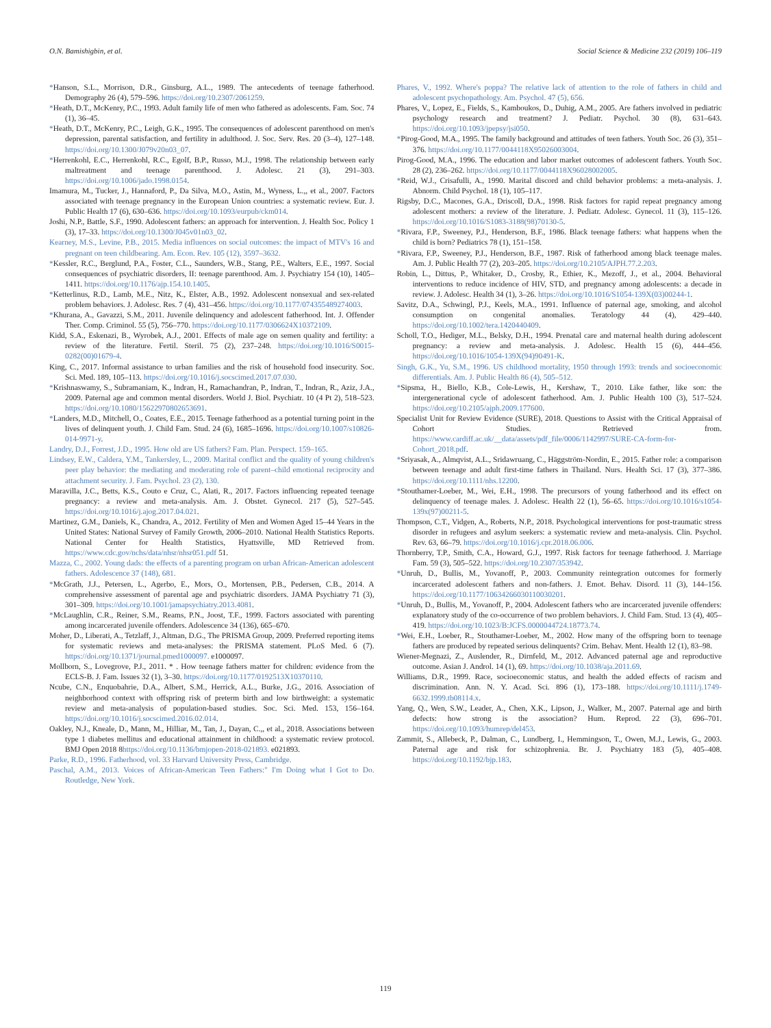O.N. Bamishigbin, et al. Social Science & Medicine 232 (2019) 106–119
*Hanson, S.L., Morrison, D.R., Ginsburg, A.L., 1989. The antecedents of teenage fatherhood. Demography 26 (4), 579–596. https://doi.org/10.2307/2061259.
*Heath, D.T., McKenry, P.C., 1993. Adult family life of men who fathered as adolescents. Fam. Soc. 74 (1), 36–45.
*Heath, D.T., McKenry, P.C., Leigh, G.K., 1995. The consequences of adolescent parenthood on men's depression, parental satisfaction, and fertility in adulthood. J. Soc. Serv. Res. 20 (3–4), 127–148. https://doi.org/10.1300/J079v20n03_07.
*Herrenkohl, E.C., Herrenkohl, R.C., Egolf, B.P., Russo, M.J., 1998. The relationship between early maltreatment and teenage parenthood. J. Adolesc. 21 (3), 291–303. https://doi.org/10.1006/jado.1998.0154.
Imamura, M., Tucker, J., Hannaford, P., Da Silva, M.O., Astin, M., Wyness, L.,, et al., 2007. Factors associated with teenage pregnancy in the European Union countries: a systematic review. Eur. J. Public Health 17 (6), 630–636. https://doi.org/10.1093/eurpub/ckm014.
Joshi, N.P., Battle, S.F., 1990. Adolescent fathers: an approach for intervention. J. Health Soc. Policy 1 (3), 17–33. https://doi.org/10.1300/J045v01n03_02.
Kearney, M.S., Levine, P.B., 2015. Media influences on social outcomes: the impact of MTV's 16 and pregnant on teen childbearing. Am. Econ. Rev. 105 (12), 3597–3632.
*Kessler, R.C., Berglund, P.A., Foster, C.L., Saunders, W.B., Stang, P.E., Walters, E.E., 1997. Social consequences of psychiatric disorders, II: teenage parenthood. Am. J. Psychiatry 154 (10), 1405–1411. https://doi.org/10.1176/ajp.154.10.1405.
*Ketterlinus, R.D., Lamb, M.E., Nitz, K., Elster, A.B., 1992. Adolescent nonsexual and sex-related problem behaviors. J. Adolesc. Res. 7 (4), 431–456. https://doi.org/10.1177/074355489274003.
*Khurana, A., Gavazzi, S.M., 2011. Juvenile delinquency and adolescent fatherhood. Int. J. Offender Ther. Comp. Criminol. 55 (5), 756–770. https://doi.org/10.1177/0306624X10372109.
Kidd, S.A., Eskenazi, B., Wyrobek, A.J., 2001. Effects of male age on semen quality and fertility: a review of the literature. Fertil. Steril. 75 (2), 237–248. https://doi.org/10.1016/S0015-0282(00)01679-4.
King, C., 2017. Informal assistance to urban families and the risk of household food insecurity. Soc. Sci. Med. 189, 105–113. https://doi.org/10.1016/j.socscimed.2017.07.030.
*Krishnaswamy, S., Subramaniam, K., Indran, H., Ramachandran, P., Indran, T., Indran, R., Aziz, J.A., 2009. Paternal age and common mental disorders. World J. Biol. Psychiatr. 10 (4 Pt 2), 518–523. https://doi.org/10.1080/15622970802653691.
*Landers, M.D., Mitchell, O., Coates, E.E., 2015. Teenage fatherhood as a potential turning point in the lives of delinquent youth. J. Child Fam. Stud. 24 (6), 1685–1696. https://doi.org/10.1007/s10826-014-9971-y.
Landry, D.J., Forrest, J.D., 1995. How old are US fathers? Fam. Plan. Perspect. 159–165.
Lindsey, E.W., Caldera, Y.M., Tankersley, L., 2009. Marital conflict and the quality of young children's peer play behavior: the mediating and moderating role of parent–child emotional reciprocity and attachment security. J. Fam. Psychol. 23 (2), 130.
Maravilla, J.C., Betts, K.S., Couto e Cruz, C., Alati, R., 2017. Factors influencing repeated teenage pregnancy: a review and meta-analysis. Am. J. Obstet. Gynecol. 217 (5), 527–545. https://doi.org/10.1016/j.ajog.2017.04.021.
Martinez, G.M., Daniels, K., Chandra, A., 2012. Fertility of Men and Women Aged 15–44 Years in the United States: National Survey of Family Growth, 2006–2010. National Health Statistics Reports. National Center for Health Statistics, Hyattsville, MD Retrieved from. https://www.cdc.gov/nchs/data/nhsr/nhsr051.pdf 51.
Mazza, C., 2002. Young dads: the effects of a parenting program on urban African-American adolescent fathers. Adolescence 37 (148), 681.
*McGrath, J.J., Petersen, L., Agerbo, E., Mors, O., Mortensen, P.B., Pedersen, C.B., 2014. A comprehensive assessment of parental age and psychiatric disorders. JAMA Psychiatry 71 (3), 301–309. https://doi.org/10.1001/jamapsychiatry.2013.4081.
*McLaughlin, C.R., Reiner, S.M., Reams, P.N., Joost, T.F., 1999. Factors associated with parenting among incarcerated juvenile offenders. Adolescence 34 (136), 665–670.
Moher, D., Liberati, A., Tetzlaff, J., Altman, D.G., The PRISMA Group, 2009. Preferred reporting items for systematic reviews and meta-analyses: the PRISMA statement. PLoS Med. 6 (7). https://doi.org/10.1371/journal.pmed1000097. e1000097.
Mollborn, S., Lovegrove, P.J., 2011. * . How teenage fathers matter for children: evidence from the ECLS-B. J. Fam. Issues 32 (1), 3–30. https://doi.org/10.1177/0192513X10370110.
Ncube, C.N., Enquobahrie, D.A., Albert, S.M., Herrick, A.L., Burke, J.G., 2016. Association of neighborhood context with offspring risk of preterm birth and low birthweight: a systematic review and meta-analysis of population-based studies. Soc. Sci. Med. 153, 156–164. https://doi.org/10.1016/j.socscimed.2016.02.014.
Oakley, N.J., Kneale, D., Mann, M., Hilliar, M., Tan, J., Dayan, C.,, et al., 2018. Associations between type 1 diabetes mellitus and educational attainment in childhood: a systematic review protocol. BMJ Open 2018 8https://doi.org/10.1136/bmjopen-2018-021893. e021893.
Parke, R.D., 1996. Fatherhood, vol. 33 Harvard University Press, Cambridge.
Paschal, A.M., 2013. Voices of African-American Teen Fathers:" I'm Doing what I Got to Do. Routledge, New York.
Phares, V., 1992. Where's poppa? The relative lack of attention to the role of fathers in child and adolescent psychopathology. Am. Psychol. 47 (5), 656.
Phares, V., Lopez, E., Fields, S., Kamboukos, D., Duhig, A.M., 2005. Are fathers involved in pediatric psychology research and treatment? J. Pediatr. Psychol. 30 (8), 631–643. https://doi.org/10.1093/jpepsy/jsi050.
*Pirog-Good, M.A., 1995. The family background and attitudes of teen fathers. Youth Soc. 26 (3), 351–376. https://doi.org/10.1177/0044118X95026003004.
Pirog-Good, M.A., 1996. The education and labor market outcomes of adolescent fathers. Youth Soc. 28 (2), 236–262. https://doi.org/10.1177/0044118X96028002005.
*Reid, W.J., Crisafulli, A., 1990. Marital discord and child behavior problems: a meta-analysis. J. Abnorm. Child Psychol. 18 (1), 105–117.
Rigsby, D.C., Macones, G.A., Driscoll, D.A., 1998. Risk factors for rapid repeat pregnancy among adolescent mothers: a review of the literature. J. Pediatr. Adolesc. Gynecol. 11 (3), 115–126. https://doi.org/10.1016/S1083-3188(98)70130-5.
*Rivara, F.P., Sweeney, P.J., Henderson, B.F., 1986. Black teenage fathers: what happens when the child is born? Pediatrics 78 (1), 151–158.
*Rivara, F.P., Sweeney, P.J., Henderson, B.F., 1987. Risk of fatherhood among black teenage males. Am. J. Public Health 77 (2), 203–205. https://doi.org/10.2105/AJPH.77.2.203.
Robin, L., Dittus, P., Whitaker, D., Crosby, R., Ethier, K., Mezoff, J., et al., 2004. Behavioral interventions to reduce incidence of HIV, STD, and pregnancy among adolescents: a decade in review. J. Adolesc. Health 34 (1), 3–26. https://doi.org/10.1016/S1054-139X(03)00244-1.
Savitz, D.A., Schwingl, P.J., Keels, M.A., 1991. Influence of paternal age, smoking, and alcohol consumption on congenital anomalies. Teratology 44 (4), 429–440. https://doi.org/10.1002/tera.1420440409.
Scholl, T.O., Hediger, M.L., Belsky, D.H., 1994. Prenatal care and maternal health during adolescent pregnancy: a review and meta-analysis. J. Adolesc. Health 15 (6), 444–456. https://doi.org/10.1016/1054-139X(94)90491-K.
Singh, G.K., Yu, S.M., 1996. US childhood mortality, 1950 through 1993: trends and socioeconomic differentials. Am. J. Public Health 86 (4), 505–512.
*Sipsma, H., Biello, K.B., Cole-Lewis, H., Kershaw, T., 2010. Like father, like son: the intergenerational cycle of adolescent fatherhood. Am. J. Public Health 100 (3), 517–524. https://doi.org/10.2105/ajph.2009.177600.
Specialist Unit for Review Evidence (SURE), 2018. Questions to Assist with the Critical Appraisal of Cohort Studies. Retrieved from. https://www.cardiff.ac.uk/__data/assets/pdf_file/0006/1142997/SURE-CA-form-for-Cohort_2018.pdf.
*Sriyasak, A., Almqvist, A.L., Sridawruang, C., Häggström-Nordin, E., 2015. Father role: a comparison between teenage and adult first-time fathers in Thailand. Nurs. Health Sci. 17 (3), 377–386. https://doi.org/10.1111/nhs.12200.
*Stouthamer-Loeber, M., Wei, E.H., 1998. The precursors of young fatherhood and its effect on delinquency of teenage males. J. Adolesc. Health 22 (1), 56–65. https://doi.org/10.1016/s1054-139x(97)00211-5.
Thompson, C.T., Vidgen, A., Roberts, N.P., 2018. Psychological interventions for post-traumatic stress disorder in refugees and asylum seekers: a systematic review and meta-analysis. Clin. Psychol. Rev. 63, 66–79. https://doi.org/10.1016/j.cpr.2018.06.006.
Thornberry, T.P., Smith, C.A., Howard, G.J., 1997. Risk factors for teenage fatherhood. J. Marriage Fam. 59 (3), 505–522. https://doi.org/10.2307/353942.
*Unruh, D., Bullis, M., Yovanoff, P., 2003. Community reintegration outcomes for formerly incarcerated adolescent fathers and non-fathers. J. Emot. Behav. Disord. 11 (3), 144–156. https://doi.org/10.1177/10634266030110030201.
*Unruh, D., Bullis, M., Yovanoff, P., 2004. Adolescent fathers who are incarcerated juvenile offenders: explanatory study of the co-occurrence of two problem behaviors. J. Child Fam. Stud. 13 (4), 405–419. https://doi.org/10.1023/B:JCFS.0000044724.18773.74.
*Wei, E.H., Loeber, R., Stouthamer-Loeber, M., 2002. How many of the offspring born to teenage fathers are produced by repeated serious delinquents? Crim. Behav. Ment. Health 12 (1), 83–98.
Wiener-Megnazi, Z., Auslender, R., Dirnfeld, M., 2012. Advanced paternal age and reproductive outcome. Asian J. Androl. 14 (1), 69. https://doi.org/10.1038/aja.2011.69.
Williams, D.R., 1999. Race, socioeconomic status, and health the added effects of racism and discrimination. Ann. N. Y. Acad. Sci. 896 (1), 173–188. https://doi.org/10.1111/j.1749-6632.1999.tb08114.x.
Yang, Q., Wen, S.W., Leader, A., Chen, X.K., Lipson, J., Walker, M., 2007. Paternal age and birth defects: how strong is the association? Hum. Reprod. 22 (3), 696–701. https://doi.org/10.1093/humrep/del453.
Zammit, S., Allebeck, P., Dalman, C., Lundberg, I., Hemmingson, T., Owen, M.J., Lewis, G., 2003. Paternal age and risk for schizophrenia. Br. J. Psychiatry 183 (5), 405–408. https://doi.org/10.1192/bjp.183.
119